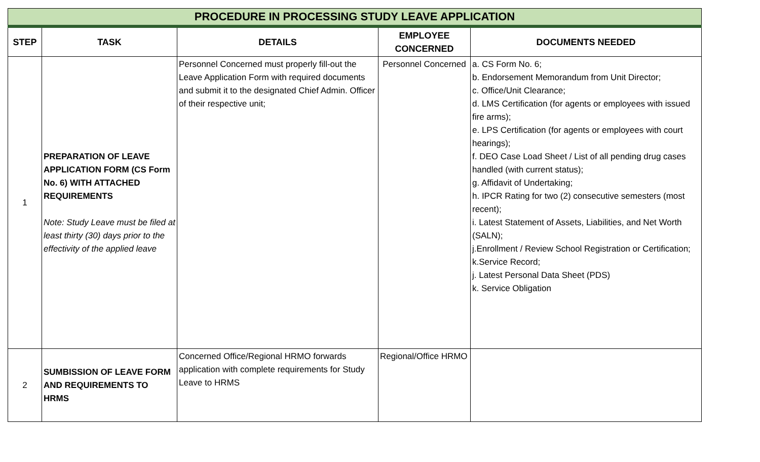| PROCEDURE IN PROCESSING STUDY LEAVE APPLICATION | | | | |
| STEP | TASK | DETAILS | EMPLOYEE CONCERNED | DOCUMENTS NEEDED |
| 1 | PREPARATION OF LEAVE APPLICATION FORM (CS Form No. 6) WITH ATTACHED REQUIREMENTS Note: Study Leave must be filed at least thirty (30) days prior to the effectivity of the applied leave | Personnel Concerned must properly fill-out the Leave Application Form with required documents and submit it to the designated Chief Admin. Officer of their respective unit; | Personnel Concerned | a. CS Form No. 6; b. Endorsement Memorandum from Unit Director; c. Office/Unit Clearance; d. LMS Certification (for agents or employees with issued fire arms); e. LPS Certification (for agents or employees with court hearings); f. DEO Case Load Sheet / List of all pending drug cases handled (with current status); g. Affidavit of Undertaking; h. IPCR Rating for two (2) consecutive semesters (most recent); i. Latest Statement of Assets, Liabilities, and Net Worth (SALN); j.Enrollment / Review School Registration or Certification; k.Service Record; j. Latest Personal Data Sheet (PDS) k. Service Obligation |
| 2 | SUMBISSION OF LEAVE FORM AND REQUIREMENTS TO HRMS | Concerned Office/Regional HRMO forwards application with complete requirements for Study Leave to HRMS | Regional/Office HRMO | |